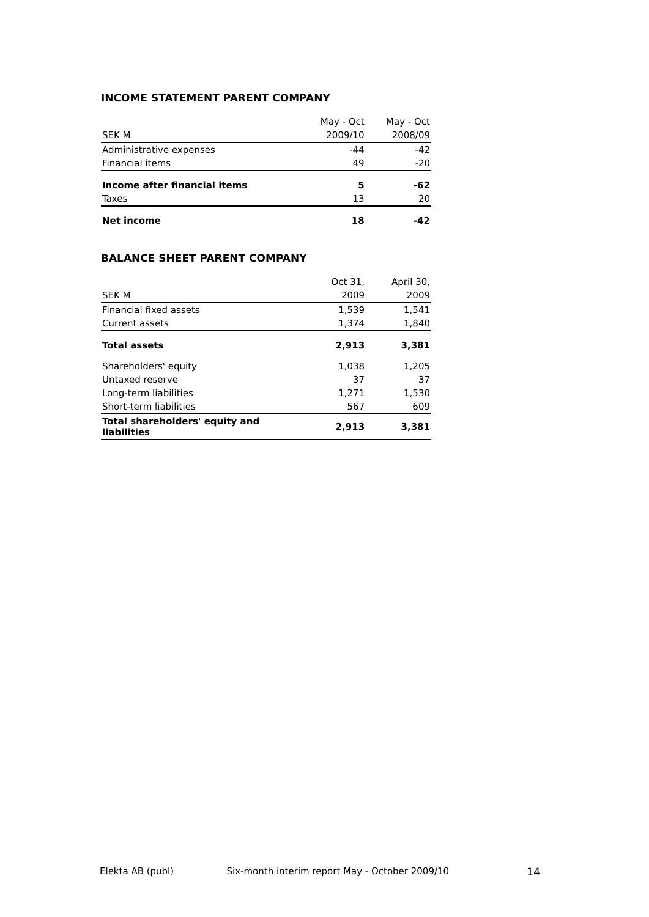INCOME STATEMENT PARENT COMPANY
| | May - Oct | May - Oct |
| SEK M | 2009/10 | 2008/09 |
| Administrative expenses | -44 | -42 |
| Financial items | 49 | -20 |
| Income after financial items | 5 | -62 |
| Taxes | 13 | 20 |
| Net income | 18 | -42 |
BALANCE SHEET PARENT COMPANY
| | Oct 31, | April 30, |
| SEK M | 2009 | 2009 |
| Financial fixed assets | 1,539 | 1,541 |
| Current assets | 1,374 | 1,840 |
| Total assets | 2,913 | 3,381 |
| Shareholders' equity | 1,038 | 1,205 |
| Untaxed reserve | 37 | 37 |
| Long-term liabilities | 1,271 | 1,530 |
| Short-term liabilities | 567 | 609 |
| Total shareholders' equity and liabilities | 2,913 | 3,381 |
Elekta AB (publ) Six-month interim report May - October 2009/10 14